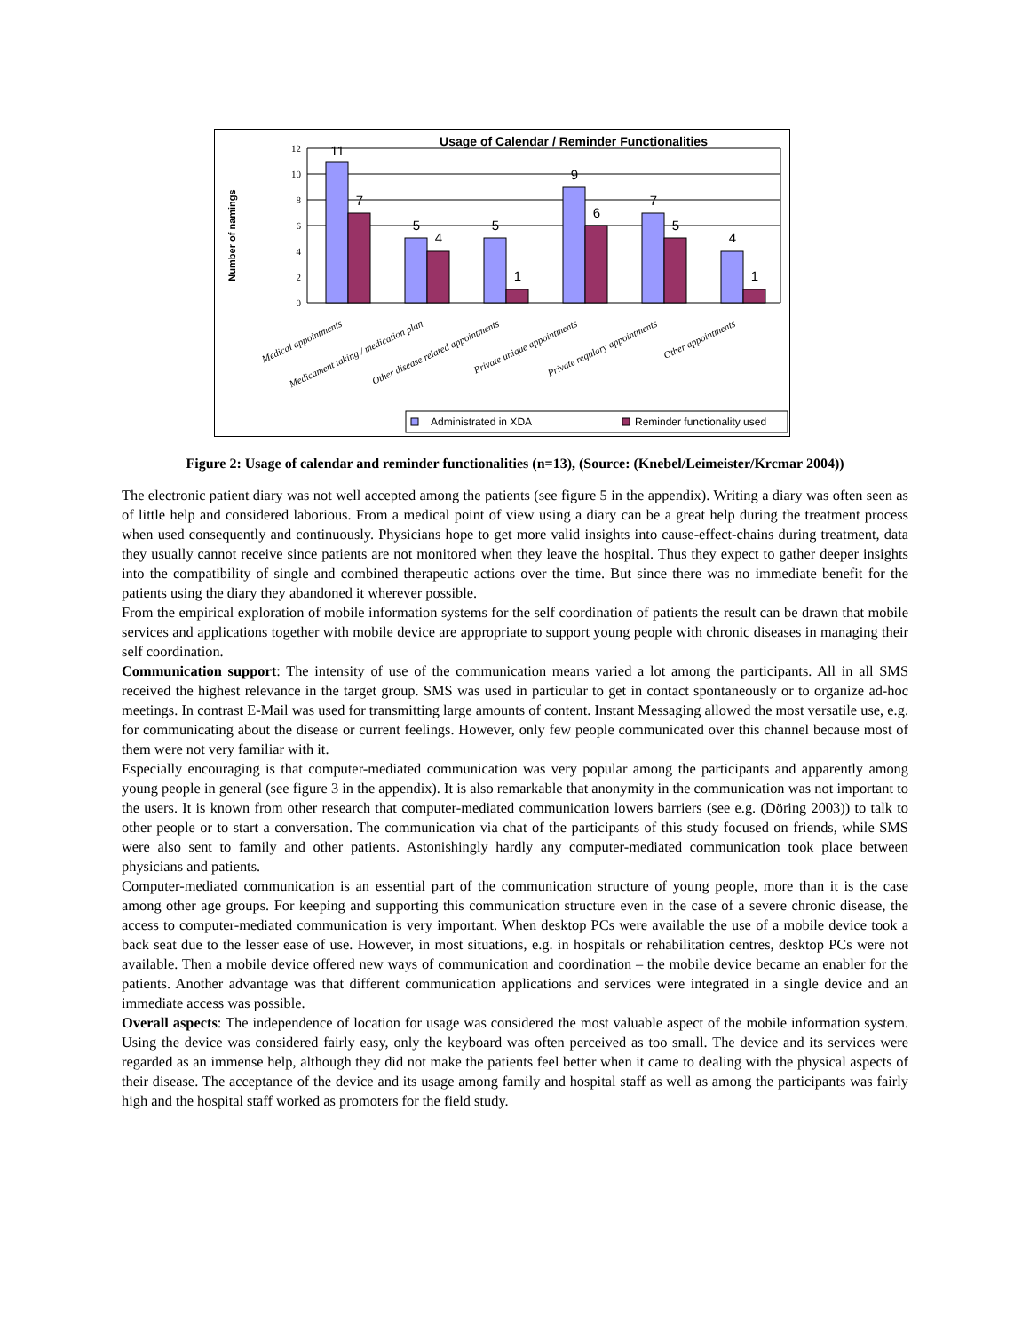Usage of Calendar / Reminder Functionalities
Number of namings
12
10
8
6
4
2
0
11
7
5
4
5
1
9
6
7
5
4
1
Medical appointments
Medicament taking / medication plan
Other disease related appointments
Private unique appointments
Private regulary appointments
Other appointments
Administrated in XDA
Reminder functionality used
Figure 2: Usage of calendar and reminder functionalities (n=13), (Source: (Knebel/Leimeister/Krcmar 2004))
The electronic patient diary was not well accepted among the patients (see figure 5 in the appendix). Writing a diary was often seen as of little help and considered laborious. From a medical point of view using a diary can be a great help during the treatment process when used consequently and continuously. Physicians hope to get more valid insights into cause-effect-chains during treatment, data they usually cannot receive since patients are not monitored when they leave the hospital. Thus they expect to gather deeper insights into the compatibility of single and combined therapeutic actions over the time. But since there was no immediate benefit for the patients using the diary they abandoned it wherever possible.
From the empirical exploration of mobile information systems for the self coordination of patients the result can be drawn that mobile services and applications together with mobile device are appropriate to support young people with chronic diseases in managing their self coordination.
Communication support: The intensity of use of the communication means varied a lot among the participants. All in all SMS received the highest relevance in the target group. SMS was used in particular to get in contact spontaneously or to organize ad-hoc meetings. In contrast E-Mail was used for transmitting large amounts of content. Instant Messaging allowed the most versatile use, e.g. for communicating about the disease or current feelings. However, only few people communicated over this channel because most of them were not very familiar with it.
Especially encouraging is that computer-mediated communication was very popular among the participants and apparently among young people in general (see figure 3 in the appendix). It is also remarkable that anonymity in the communication was not important to the users. It is known from other research that computer-mediated communication lowers barriers (see e.g. (Döring 2003)) to talk to other people or to start a conversation. The communication via chat of the participants of this study focused on friends, while SMS were also sent to family and other patients. Astonishingly hardly any computer-mediated communication took place between physicians and patients.
Computer-mediated communication is an essential part of the communication structure of young people, more than it is the case among other age groups. For keeping and supporting this communication structure even in the case of a severe chronic disease, the access to computer-mediated communication is very important. When desktop PCs were available the use of a mobile device took a back seat due to the lesser ease of use. However, in most situations, e.g. in hospitals or rehabilitation centres, desktop PCs were not available. Then a mobile device offered new ways of communication and coordination – the mobile device became an enabler for the patients. Another advantage was that different communication applications and services were integrated in a single device and an immediate access was possible.
Overall aspects: The independence of location for usage was considered the most valuable aspect of the mobile information system. Using the device was considered fairly easy, only the keyboard was often perceived as too small. The device and its services were regarded as an immense help, although they did not make the patients feel better when it came to dealing with the physical aspects of their disease. The acceptance of the device and its usage among family and hospital staff as well as among the participants was fairly high and the hospital staff worked as promoters for the field study.